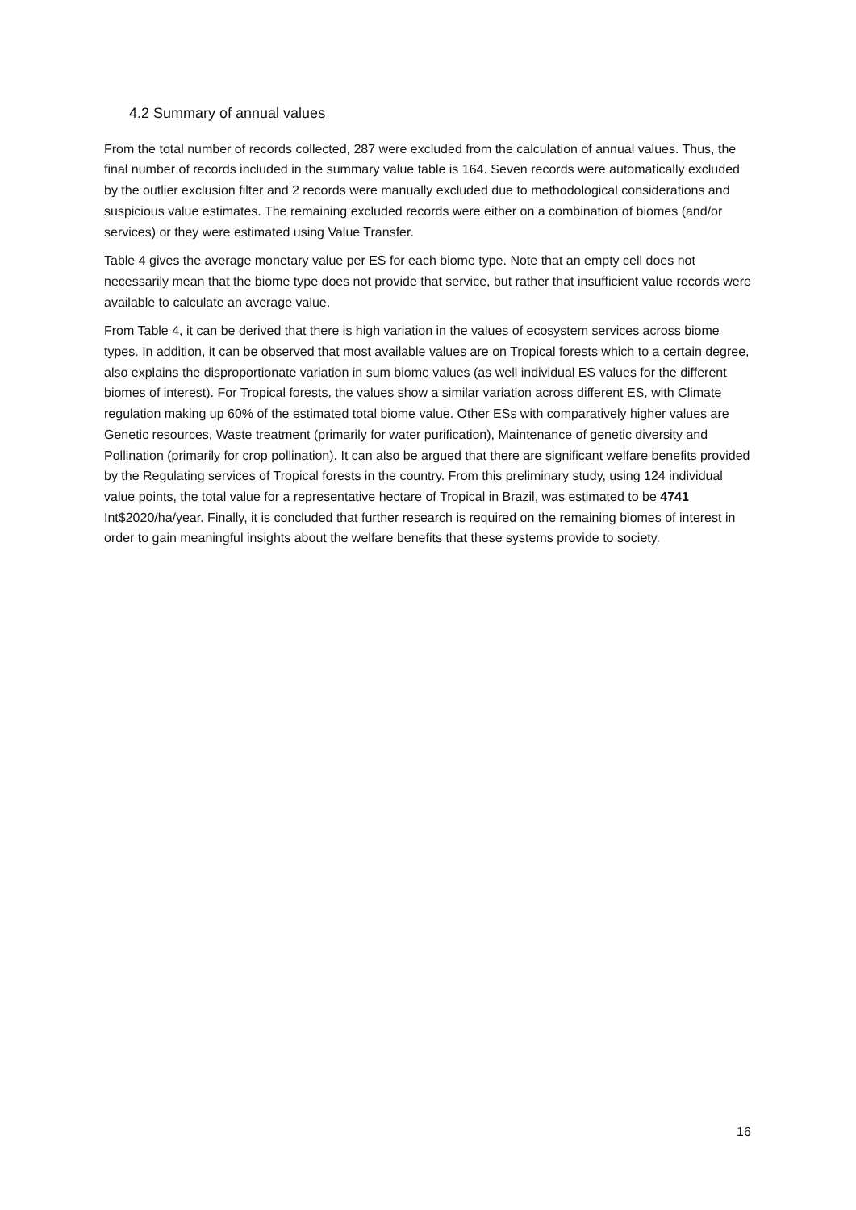4.2 Summary of annual values
From the total number of records collected, 287 were excluded from the calculation of annual values. Thus, the final number of records included in the summary value table is 164. Seven records were automatically excluded by the outlier exclusion filter and 2 records were manually excluded due to methodological considerations and suspicious value estimates. The remaining excluded records were either on a combination of biomes (and/or services) or they were estimated using Value Transfer.
Table 4 gives the average monetary value per ES for each biome type. Note that an empty cell does not necessarily mean that the biome type does not provide that service, but rather that insufficient value records were available to calculate an average value.
From Table 4, it can be derived that there is high variation in the values of ecosystem services across biome types. In addition, it can be observed that most available values are on Tropical forests which to a certain degree, also explains the disproportionate variation in sum biome values (as well individual ES values for the different biomes of interest). For Tropical forests, the values show a similar variation across different ES, with Climate regulation making up 60% of the estimated total biome value. Other ESs with comparatively higher values are Genetic resources, Waste treatment (primarily for water purification), Maintenance of genetic diversity and Pollination (primarily for crop pollination). It can also be argued that there are significant welfare benefits provided by the Regulating services of Tropical forests in the country. From this preliminary study, using 124 individual value points, the total value for a representative hectare of Tropical in Brazil, was estimated to be 4741 Int$2020/ha/year. Finally, it is concluded that further research is required on the remaining biomes of interest in order to gain meaningful insights about the welfare benefits that these systems provide to society.
16